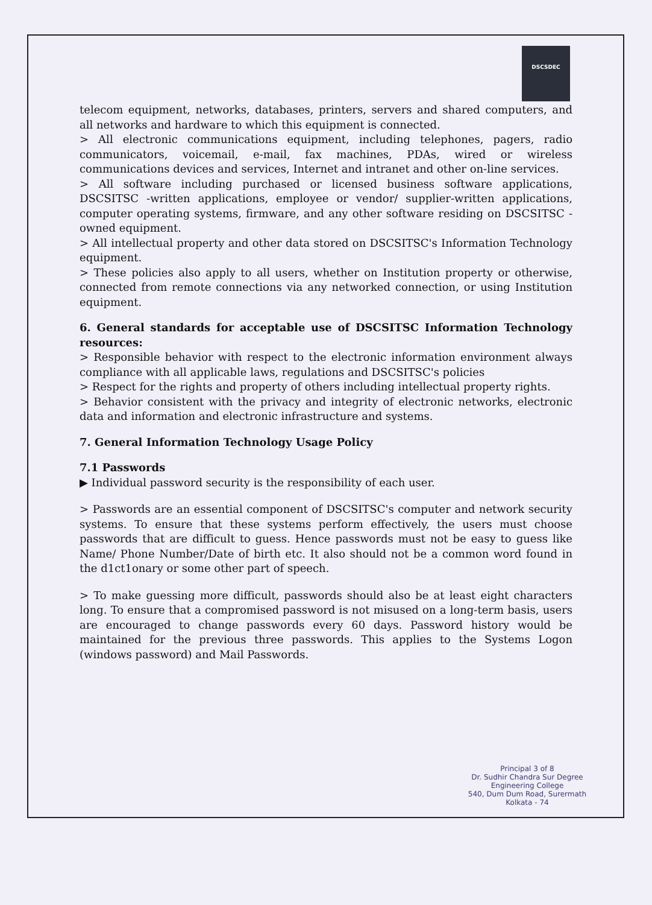DSCSDEC
telecom equipment, networks, databases, printers, servers and shared computers, and all networks and hardware to which this equipment is connected.
> All electronic communications equipment, including telephones, pagers, radio communicators, voicemail, e-mail, fax machines, PDAs, wired or wireless communications devices and services, Internet and intranet and other on-line services.
> All software including purchased or licensed business software applications, DSCSITSC -written applications, employee or vendor/ supplier-written applications, computer operating systems, firmware, and any other software residing on DSCSITSC - owned equipment.
> All intellectual property and other data stored on DSCSITSC's Information Technology equipment.
> These policies also apply to all users, whether on Institution property or otherwise, connected from remote connections via any networked connection, or using Institution equipment.
6. General standards for acceptable use of DSCSITSC Information Technology resources:
> Responsible behavior with respect to the electronic information environment always compliance with all applicable laws, regulations and DSCSITSC's policies
> Respect for the rights and property of others including intellectual property rights.
> Behavior consistent with the privacy and integrity of electronic networks, electronic data and information and electronic infrastructure and systems.
7. General Information Technology Usage Policy
7.1 Passwords
▶ Individual password security is the responsibility of each user.
> Passwords are an essential component of DSCSITSC's computer and network security systems. To ensure that these systems perform effectively, the users must choose passwords that are difficult to guess. Hence passwords must not be easy to guess like Name/ Phone Number/Date of birth etc. It also should not be a common word found in the d1ct1onary or some other part of speech.
> To make guessing more difficult, passwords should also be at least eight characters long. To ensure that a compromised password is not misused on a long-term basis, users are encouraged to change passwords every 60 days. Password history would be maintained for the previous three passwords. This applies to the Systems Logon (windows password) and Mail Passwords.
Principal 3 of 8
Dr. Sudhir Chandra Sur Degree
Engineering College
540, Dum Dum Road, Surermath
Kolkata - 74